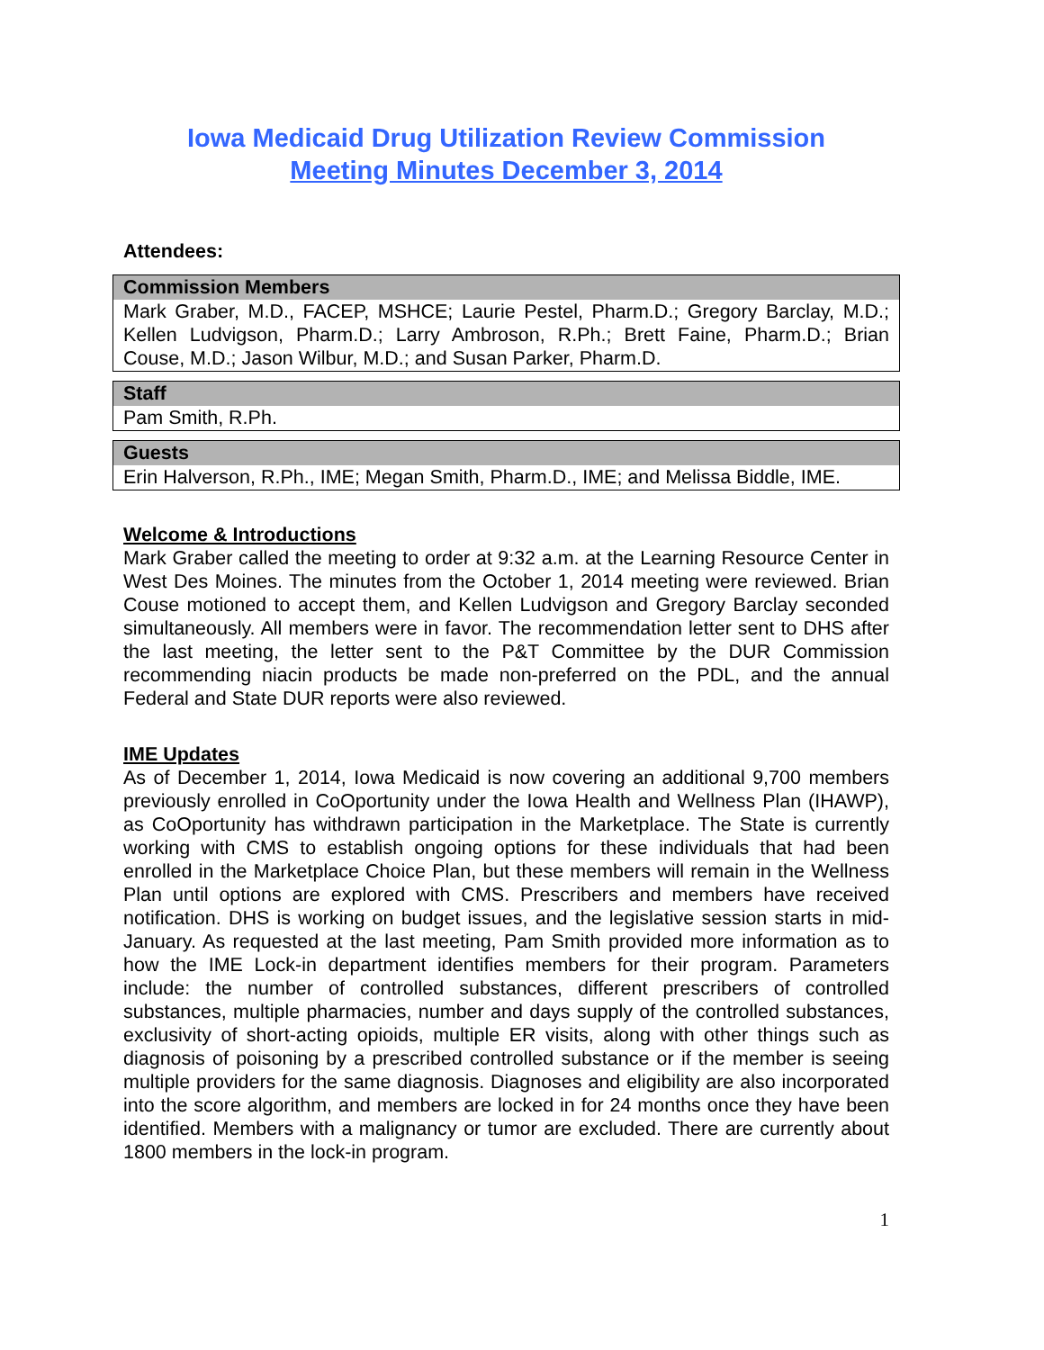Iowa Medicaid Drug Utilization Review Commission
Meeting Minutes December 3, 2014
Attendees:
| Commission Members |
| --- |
| Mark Graber, M.D., FACEP, MSHCE; Laurie Pestel, Pharm.D.; Gregory Barclay, M.D.; Kellen Ludvigson, Pharm.D.; Larry Ambroson, R.Ph.; Brett Faine, Pharm.D.; Brian Couse, M.D.; Jason Wilbur, M.D.; and Susan Parker, Pharm.D. |
| Staff |
| --- |
| Pam Smith, R.Ph. |
| Guests |
| --- |
| Erin Halverson, R.Ph., IME; Megan Smith, Pharm.D., IME; and Melissa Biddle, IME. |
Welcome & Introductions
Mark Graber called the meeting to order at 9:32 a.m. at the Learning Resource Center in West Des Moines. The minutes from the October 1, 2014 meeting were reviewed. Brian Couse motioned to accept them, and Kellen Ludvigson and Gregory Barclay seconded simultaneously. All members were in favor. The recommendation letter sent to DHS after the last meeting, the letter sent to the P&T Committee by the DUR Commission recommending niacin products be made non-preferred on the PDL, and the annual Federal and State DUR reports were also reviewed.
IME Updates
As of December 1, 2014, Iowa Medicaid is now covering an additional 9,700 members previously enrolled in CoOportunity under the Iowa Health and Wellness Plan (IHAWP), as CoOportunity has withdrawn participation in the Marketplace. The State is currently working with CMS to establish ongoing options for these individuals that had been enrolled in the Marketplace Choice Plan, but these members will remain in the Wellness Plan until options are explored with CMS. Prescribers and members have received notification. DHS is working on budget issues, and the legislative session starts in mid-January. As requested at the last meeting, Pam Smith provided more information as to how the IME Lock-in department identifies members for their program. Parameters include: the number of controlled substances, different prescribers of controlled substances, multiple pharmacies, number and days supply of the controlled substances, exclusivity of short-acting opioids, multiple ER visits, along with other things such as diagnosis of poisoning by a prescribed controlled substance or if the member is seeing multiple providers for the same diagnosis. Diagnoses and eligibility are also incorporated into the score algorithm, and members are locked in for 24 months once they have been identified. Members with a malignancy or tumor are excluded. There are currently about 1800 members in the lock-in program.
1